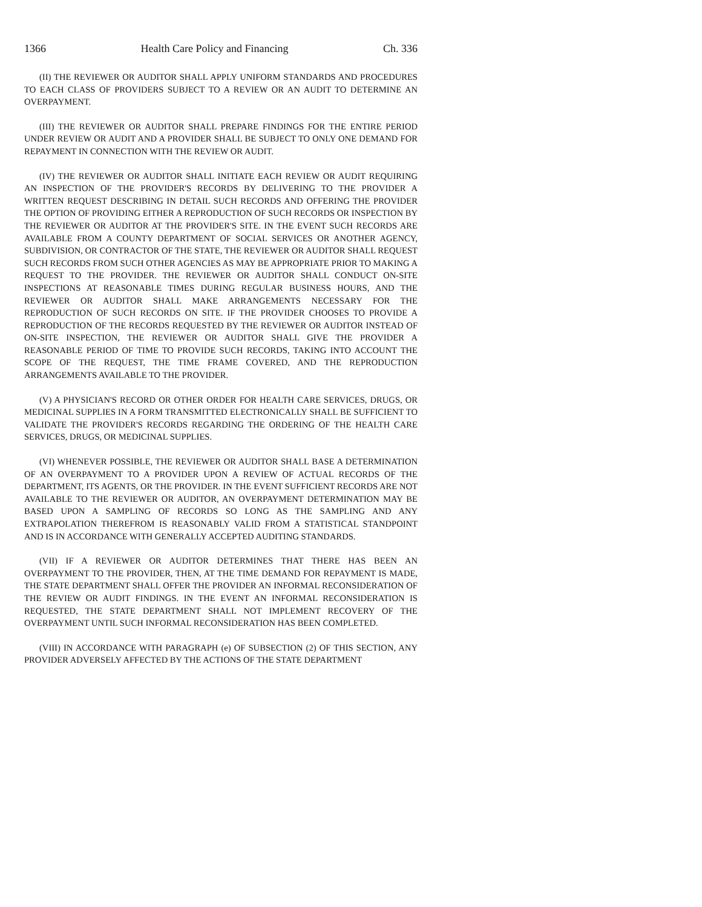1366 Health Care Policy and Financing Ch. 336
(II) THE REVIEWER OR AUDITOR SHALL APPLY UNIFORM STANDARDS AND PROCEDURES TO EACH CLASS OF PROVIDERS SUBJECT TO A REVIEW OR AN AUDIT TO DETERMINE AN OVERPAYMENT.
(III) THE REVIEWER OR AUDITOR SHALL PREPARE FINDINGS FOR THE ENTIRE PERIOD UNDER REVIEW OR AUDIT AND A PROVIDER SHALL BE SUBJECT TO ONLY ONE DEMAND FOR REPAYMENT IN CONNECTION WITH THE REVIEW OR AUDIT.
(IV) THE REVIEWER OR AUDITOR SHALL INITIATE EACH REVIEW OR AUDIT REQUIRING AN INSPECTION OF THE PROVIDER'S RECORDS BY DELIVERING TO THE PROVIDER A WRITTEN REQUEST DESCRIBING IN DETAIL SUCH RECORDS AND OFFERING THE PROVIDER THE OPTION OF PROVIDING EITHER A REPRODUCTION OF SUCH RECORDS OR INSPECTION BY THE REVIEWER OR AUDITOR AT THE PROVIDER'S SITE. IN THE EVENT SUCH RECORDS ARE AVAILABLE FROM A COUNTY DEPARTMENT OF SOCIAL SERVICES OR ANOTHER AGENCY, SUBDIVISION, OR CONTRACTOR OF THE STATE, THE REVIEWER OR AUDITOR SHALL REQUEST SUCH RECORDS FROM SUCH OTHER AGENCIES AS MAY BE APPROPRIATE PRIOR TO MAKING A REQUEST TO THE PROVIDER. THE REVIEWER OR AUDITOR SHALL CONDUCT ON-SITE INSPECTIONS AT REASONABLE TIMES DURING REGULAR BUSINESS HOURS, AND THE REVIEWER OR AUDITOR SHALL MAKE ARRANGEMENTS NECESSARY FOR THE REPRODUCTION OF SUCH RECORDS ON SITE. IF THE PROVIDER CHOOSES TO PROVIDE A REPRODUCTION OF THE RECORDS REQUESTED BY THE REVIEWER OR AUDITOR INSTEAD OF ON-SITE INSPECTION, THE REVIEWER OR AUDITOR SHALL GIVE THE PROVIDER A REASONABLE PERIOD OF TIME TO PROVIDE SUCH RECORDS, TAKING INTO ACCOUNT THE SCOPE OF THE REQUEST, THE TIME FRAME COVERED, AND THE REPRODUCTION ARRANGEMENTS AVAILABLE TO THE PROVIDER.
(V) A PHYSICIAN'S RECORD OR OTHER ORDER FOR HEALTH CARE SERVICES, DRUGS, OR MEDICINAL SUPPLIES IN A FORM TRANSMITTED ELECTRONICALLY SHALL BE SUFFICIENT TO VALIDATE THE PROVIDER'S RECORDS REGARDING THE ORDERING OF THE HEALTH CARE SERVICES, DRUGS, OR MEDICINAL SUPPLIES.
(VI) WHENEVER POSSIBLE, THE REVIEWER OR AUDITOR SHALL BASE A DETERMINATION OF AN OVERPAYMENT TO A PROVIDER UPON A REVIEW OF ACTUAL RECORDS OF THE DEPARTMENT, ITS AGENTS, OR THE PROVIDER. IN THE EVENT SUFFICIENT RECORDS ARE NOT AVAILABLE TO THE REVIEWER OR AUDITOR, AN OVERPAYMENT DETERMINATION MAY BE BASED UPON A SAMPLING OF RECORDS SO LONG AS THE SAMPLING AND ANY EXTRAPOLATION THEREFROM IS REASONABLY VALID FROM A STATISTICAL STANDPOINT AND IS IN ACCORDANCE WITH GENERALLY ACCEPTED AUDITING STANDARDS.
(VII) IF A REVIEWER OR AUDITOR DETERMINES THAT THERE HAS BEEN AN OVERPAYMENT TO THE PROVIDER, THEN, AT THE TIME DEMAND FOR REPAYMENT IS MADE, THE STATE DEPARTMENT SHALL OFFER THE PROVIDER AN INFORMAL RECONSIDERATION OF THE REVIEW OR AUDIT FINDINGS. IN THE EVENT AN INFORMAL RECONSIDERATION IS REQUESTED, THE STATE DEPARTMENT SHALL NOT IMPLEMENT RECOVERY OF THE OVERPAYMENT UNTIL SUCH INFORMAL RECONSIDERATION HAS BEEN COMPLETED.
(VIII) IN ACCORDANCE WITH PARAGRAPH (e) OF SUBSECTION (2) OF THIS SECTION, ANY PROVIDER ADVERSELY AFFECTED BY THE ACTIONS OF THE STATE DEPARTMENT